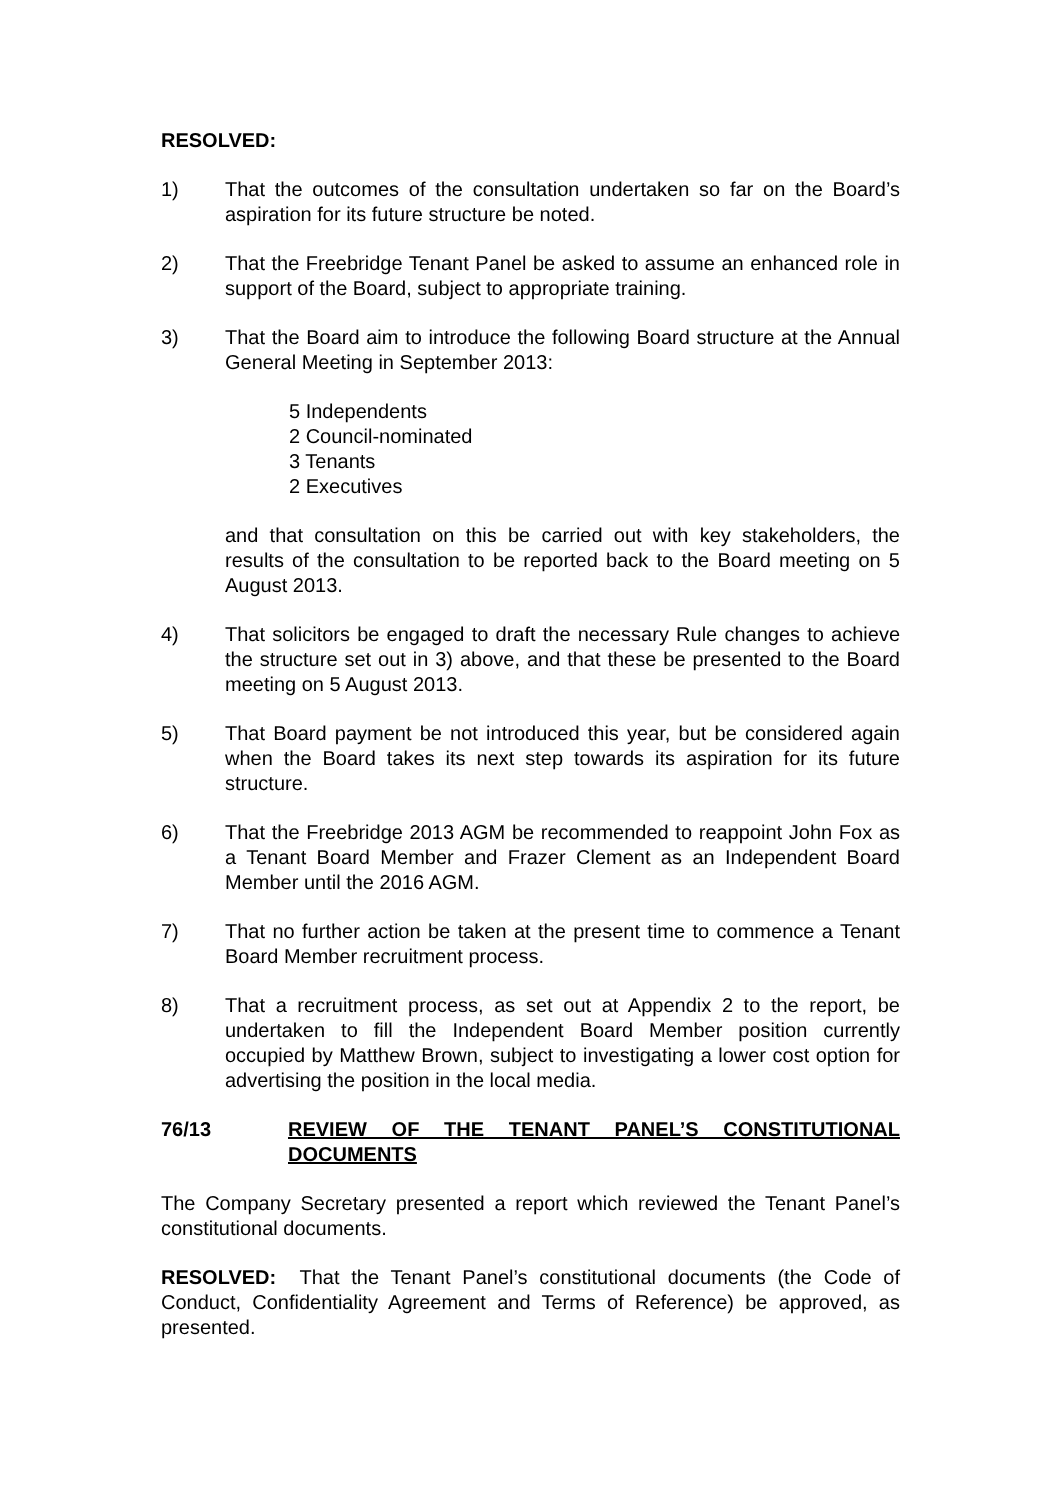RESOLVED:
1) That the outcomes of the consultation undertaken so far on the Board’s aspiration for its future structure be noted.
2) That the Freebridge Tenant Panel be asked to assume an enhanced role in support of the Board, subject to appropriate training.
3) That the Board aim to introduce the following Board structure at the Annual General Meeting in September 2013:
5 Independents
2 Council-nominated
3 Tenants
2 Executives
and that consultation on this be carried out with key stakeholders, the results of the consultation to be reported back to the Board meeting on 5 August 2013.
4) That solicitors be engaged to draft the necessary Rule changes to achieve the structure set out in 3) above, and that these be presented to the Board meeting on 5 August 2013.
5) That Board payment be not introduced this year, but be considered again when the Board takes its next step towards its aspiration for its future structure.
6) That the Freebridge 2013 AGM be recommended to reappoint John Fox as a Tenant Board Member and Frazer Clement as an Independent Board Member until the 2016 AGM.
7) That no further action be taken at the present time to commence a Tenant Board Member recruitment process.
8) That a recruitment process, as set out at Appendix 2 to the report, be undertaken to fill the Independent Board Member position currently occupied by Matthew Brown, subject to investigating a lower cost option for advertising the position in the local media.
76/13 REVIEW OF THE TENANT PANEL’S CONSTITUTIONAL DOCUMENTS
The Company Secretary presented a report which reviewed the Tenant Panel’s constitutional documents.
RESOLVED: That the Tenant Panel’s constitutional documents (the Code of Conduct, Confidentiality Agreement and Terms of Reference) be approved, as presented.